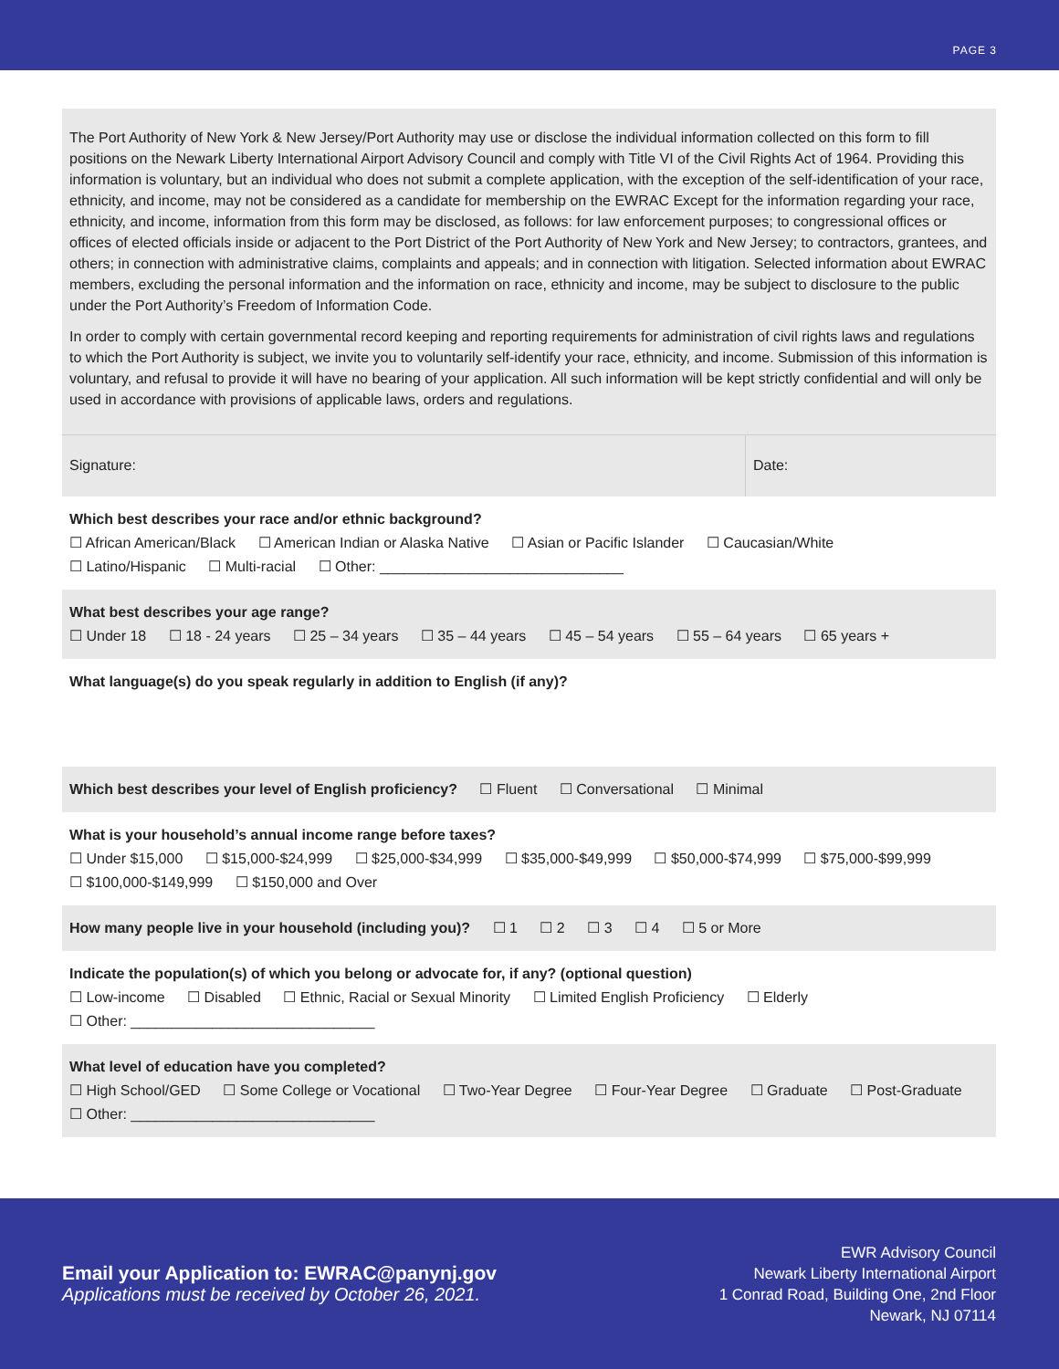PAGE 3
The Port Authority of New York & New Jersey/Port Authority may use or disclose the individual information collected on this form to fill positions on the Newark Liberty International Airport Advisory Council and comply with Title VI of the Civil Rights Act of 1964. Providing this information is voluntary, but an individual who does not submit a complete application, with the exception of the self-identification of your race, ethnicity, and income, may not be considered as a candidate for membership on the EWRAC Except for the information regarding your race, ethnicity, and income, information from this form may be disclosed, as follows: for law enforcement purposes; to congressional offices or offices of elected officials inside or adjacent to the Port District of the Port Authority of New York and New Jersey; to contractors, grantees, and others; in connection with administrative claims, complaints and appeals; and in connection with litigation. Selected information about EWRAC members, excluding the personal information and the information on race, ethnicity and income, may be subject to disclosure to the public under the Port Authority’s Freedom of Information Code.
In order to comply with certain governmental record keeping and reporting requirements for administration of civil rights laws and regulations to which the Port Authority is subject, we invite you to voluntarily self-identify your race, ethnicity, and income. Submission of this information is voluntary, and refusal to provide it will have no bearing of your application. All such information will be kept strictly confidential and will only be used in accordance with provisions of applicable laws, orders and regulations.
Signature: Date:
Which best describes your race and/or ethnic background?
☐ African American/Black ☐ American Indian or Alaska Native ☐ Asian or Pacific Islander ☐ Caucasian/White
☐ Latino/Hispanic ☐ Multi-racial ☐ Other: ______________________________
What best describes your age range?
☐ Under 18 ☐ 18 - 24 years ☐ 25 – 34 years ☐ 35 – 44 years ☐ 45 – 54 years ☐ 55 – 64 years ☐ 65 years +
What language(s) do you speak regularly in addition to English (if any)?
Which best describes your level of English proficiency? ☐ Fluent ☐ Conversational ☐ Minimal
What is your household’s annual income range before taxes?
☐ Under $15,000 ☐ $15,000-$24,999 ☐ $25,000-$34,999 ☐ $35,000-$49,999 ☐ $50,000-$74,999 ☐ $75,000-$99,999
☐ $100,000-$149,999 ☐ $150,000 and Over
How many people live in your household (including you)? ☐ 1 ☐ 2 ☐ 3 ☐ 4 ☐ 5 or More
Indicate the population(s) of which you belong or advocate for, if any? (optional question)
☐ Low-income ☐ Disabled ☐ Ethnic, Racial or Sexual Minority ☐ Limited English Proficiency ☐ Elderly
☐ Other: ______________________________
What level of education have you completed?
☐ High School/GED ☐ Some College or Vocational ☐ Two-Year Degree ☐ Four-Year Degree ☐ Graduate ☐ Post-Graduate
☐ Other: ______________________________
Email your Application to: EWRAC@panynj.gov
Applications must be received by October 26, 2021.
EWR Advisory Council
Newark Liberty International Airport
1 Conrad Road, Building One, 2nd Floor
Newark, NJ 07114